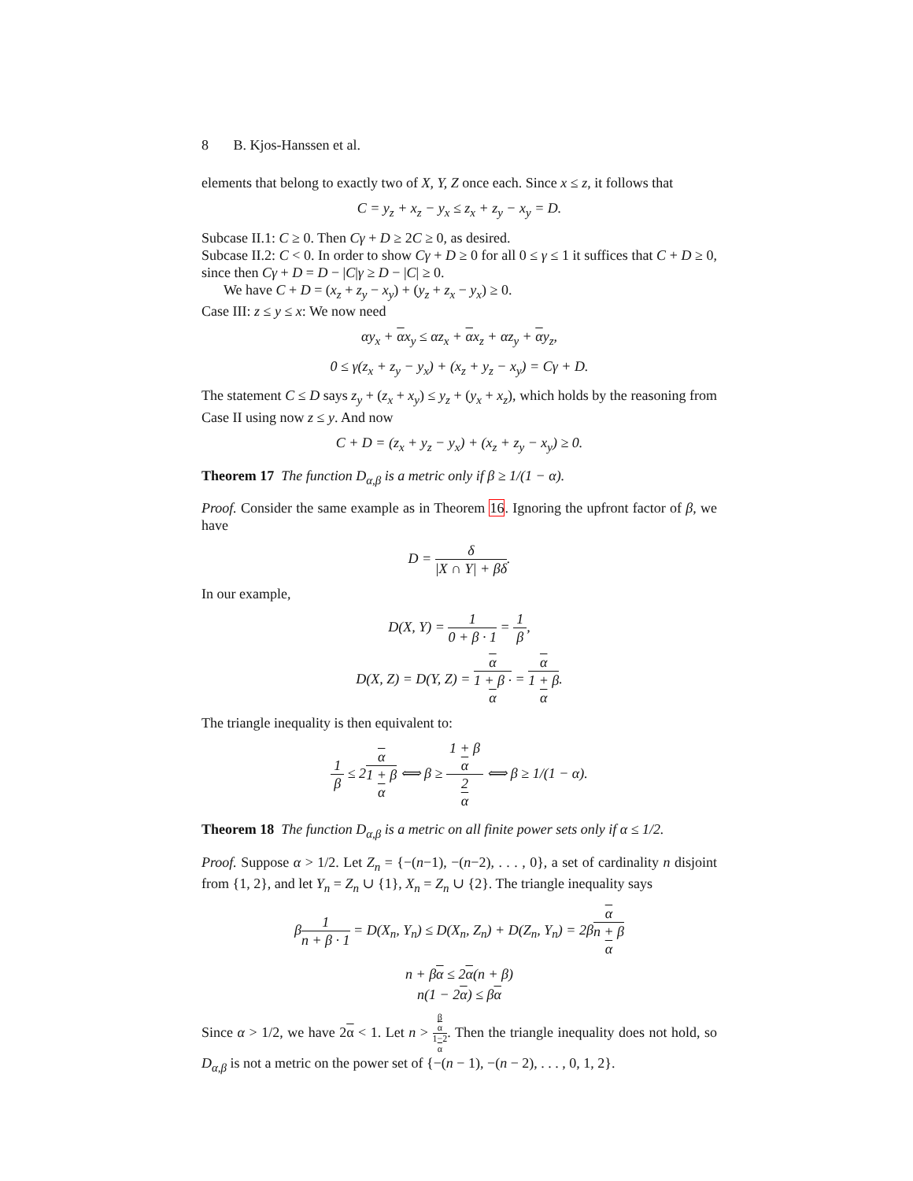8 B. Kjos-Hanssen et al.
elements that belong to exactly two of X, Y, Z once each. Since x ≤ z, it follows that
C = y<sub>z</sub> + x<sub>z</sub> − y<sub>x</sub> ≤ z<sub>x</sub> + z<sub>y</sub> − x<sub>y</sub> = D.
Subcase II.1: C ≥ 0. Then Cγ + D ≥ 2C ≥ 0, as desired.
Subcase II.2: C < 0. In order to show Cγ + D ≥ 0 for all 0 ≤ γ ≤ 1 it suffices that C + D ≥ 0, since then Cγ + D = D − |C|γ ≥ D − |C| ≥ 0.
We have C + D = (x<sub>z</sub> + z<sub>y</sub> − x<sub>y</sub>) + (y<sub>z</sub> + z<sub>x</sub> − y<sub>x</sub>) ≥ 0.
Case III: z ≤ y ≤ x: We now need
αy<sub>x</sub> + αx<sub>y</sub> ≤ αz<sub>x</sub> + αx<sub>z</sub> + αz<sub>y</sub> + αy<sub>z</sub>,
0 ≤ γ(z<sub>x</sub> + z<sub>y</sub> − y<sub>x</sub>) + (x<sub>z</sub> + y<sub>z</sub> − x<sub>y</sub>) = Cγ + D.
The statement C ≤ D says z<sub>y</sub> + (z<sub>x</sub> + x<sub>y</sub>) ≤ y<sub>z</sub> + (y<sub>x</sub> + x<sub>z</sub>), which holds by the reasoning from Case II using now z ≤ y. And now
C + D = (z<sub>x</sub> + y<sub>z</sub> − y<sub>x</sub>) + (x<sub>z</sub> + z<sub>y</sub> − x<sub>y</sub>) ≥ 0.
Theorem 17 The function D<sub>α,β</sub> is a metric only if β ≥ 1/(1 − α).
Proof. Consider the same example as in Theorem 16. Ignoring the upfront factor of β, we have
D = δ |X ∩ Y| + βδ.
In our example,
D(X, Y) = 1 0 + β · 1 = 1 β,
D(X, Z) = D(Y, Z) = α 1 + β ·
α = α 1 + β
α.
The triangle inequality is then equivalent to:
1 β ≤ 2α 1 + β
α ⟺ β ≥ 1 + β
α 2
α ⟺ β ≥ 1/(1 − α).
Theorem 18 The function D<sub>α,β</sub> is a metric on all finite power sets only if α ≤ 1/2.
Proof. Suppose α > 1/2. Let Z<sub>n</sub> = {−(n−1), −(n−2), . . . , 0}, a set of cardinality n disjoint from {1, 2}, and let Y<sub>n</sub> = Z<sub>n</sub> ∪ {1}, X<sub>n</sub> = Z<sub>n</sub> ∪ {2}. The triangle inequality says
β1 n + β · 1 = D(X<sub>n</sub>, Y<sub>n</sub>) ≤ D(X<sub>n</sub>, Z<sub>n</sub>) + D(Z<sub>n</sub>, Y<sub>n</sub>) = 2βα n + β
α
n + βα ≤ 2α(n + β)
n(1 − 2α) ≤ βα
Since α > 1/2, we have 2α < 1. Let n > β
α 1−2
α. Then the triangle inequality does not hold, so D<sub>α,β</sub> is not a metric on the power set of {−(n − 1), −(n − 2), . . . , 0, 1, 2}.